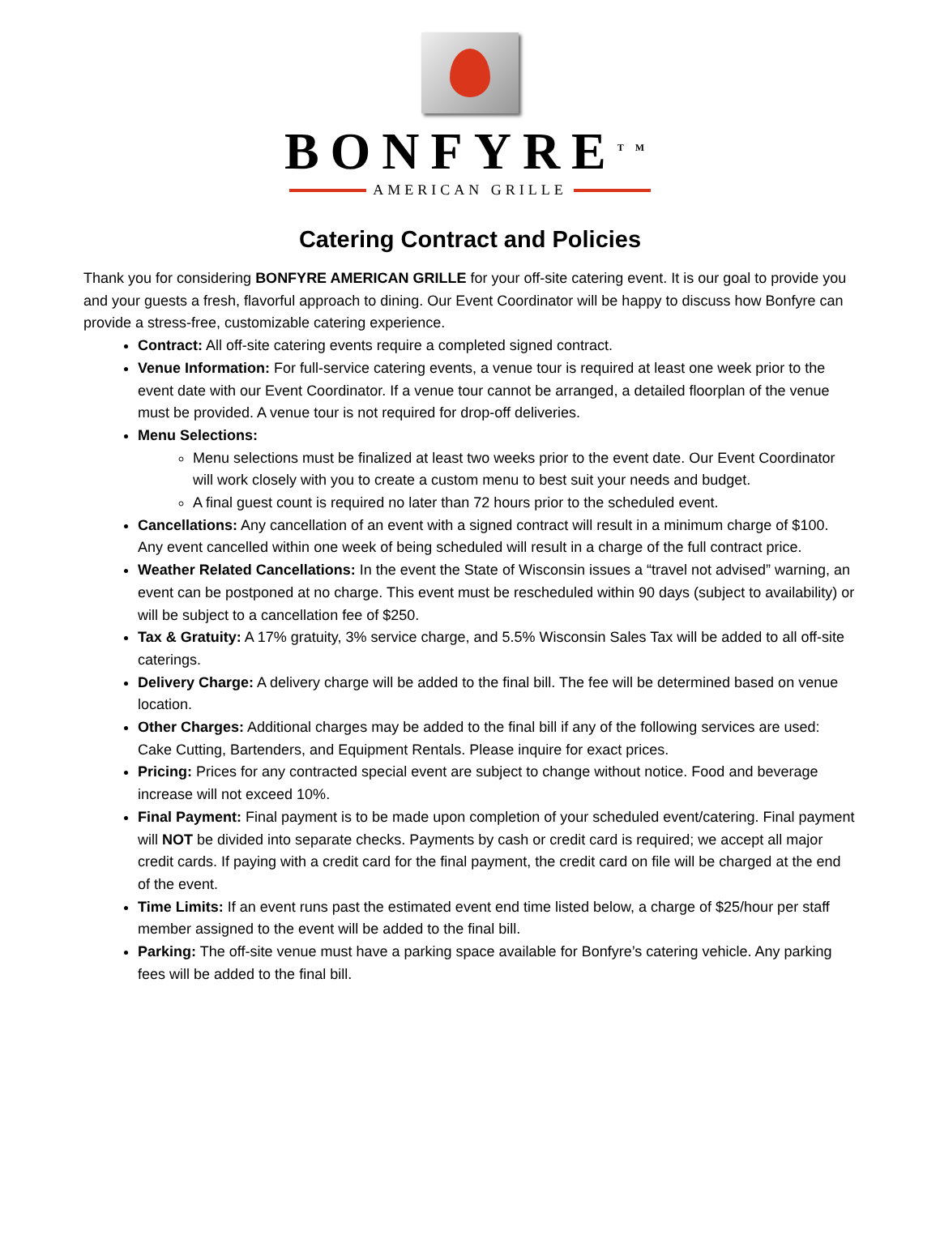BONFYRE<sup>TM</sup>
AMERICAN GRILLE
Catering Contract and Policies
Thank you for considering BONFYRE AMERICAN GRILLE for your off-site catering event. It is our goal to provide you and your guests a fresh, flavorful approach to dining. Our Event Coordinator will be happy to discuss how Bonfyre can provide a stress-free, customizable catering experience.
Contract: All off-site catering events require a completed signed contract.
Venue Information: For full-service catering events, a venue tour is required at least one week prior to the event date with our Event Coordinator. If a venue tour cannot be arranged, a detailed floorplan of the venue must be provided. A venue tour is not required for drop-off deliveries.
Menu Selections:
Menu selections must be finalized at least two weeks prior to the event date. Our Event Coordinator will work closely with you to create a custom menu to best suit your needs and budget.
A final guest count is required no later than 72 hours prior to the scheduled event.
Cancellations: Any cancellation of an event with a signed contract will result in a minimum charge of $100. Any event cancelled within one week of being scheduled will result in a charge of the full contract price.
Weather Related Cancellations: In the event the State of Wisconsin issues a “travel not advised” warning, an event can be postponed at no charge. This event must be rescheduled within 90 days (subject to availability) or will be subject to a cancellation fee of $250.
Tax & Gratuity: A 17% gratuity, 3% service charge, and 5.5% Wisconsin Sales Tax will be added to all off-site caterings.
Delivery Charge: A delivery charge will be added to the final bill. The fee will be determined based on venue location.
Other Charges: Additional charges may be added to the final bill if any of the following services are used: Cake Cutting, Bartenders, and Equipment Rentals. Please inquire for exact prices.
Pricing: Prices for any contracted special event are subject to change without notice. Food and beverage increase will not exceed 10%.
Final Payment: Final payment is to be made upon completion of your scheduled event/catering. Final payment will NOT be divided into separate checks. Payments by cash or credit card is required; we accept all major credit cards. If paying with a credit card for the final payment, the credit card on file will be charged at the end of the event.
Time Limits: If an event runs past the estimated event end time listed below, a charge of $25/hour per staff member assigned to the event will be added to the final bill.
Parking: The off-site venue must have a parking space available for Bonfyre’s catering vehicle. Any parking fees will be added to the final bill.